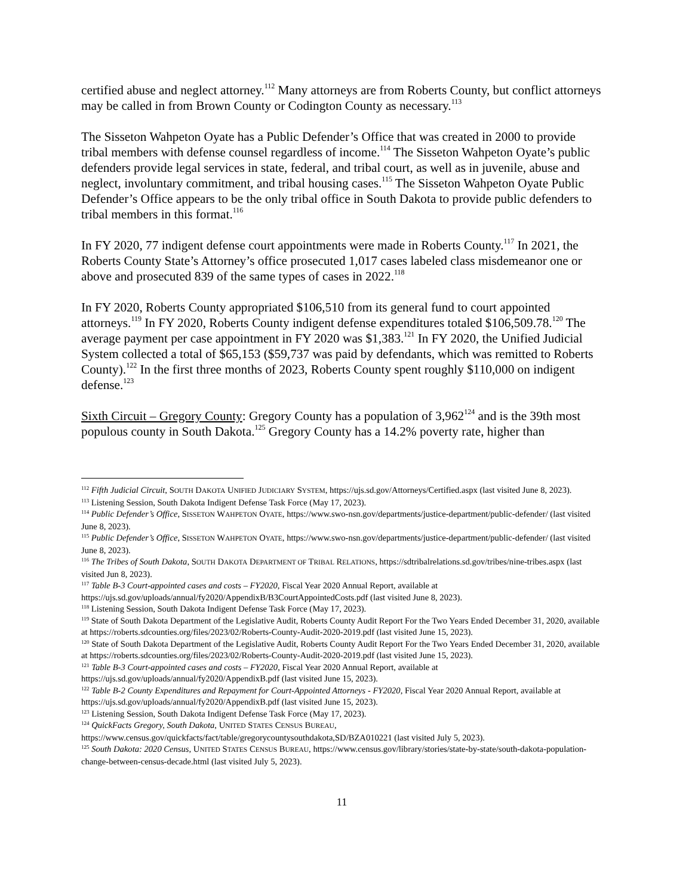certified abuse and neglect attorney.<sup>112</sup> Many attorneys are from Roberts County, but conflict attorneys may be called in from Brown County or Codington County as necessary.<sup>113</sup>
The Sisseton Wahpeton Oyate has a Public Defender’s Office that was created in 2000 to provide tribal members with defense counsel regardless of income.<sup>114</sup> The Sisseton Wahpeton Oyate’s public defenders provide legal services in state, federal, and tribal court, as well as in juvenile, abuse and neglect, involuntary commitment, and tribal housing cases.<sup>115</sup> The Sisseton Wahpeton Oyate Public Defender’s Office appears to be the only tribal office in South Dakota to provide public defenders to tribal members in this format.<sup>116</sup>
In FY 2020, 77 indigent defense court appointments were made in Roberts County.<sup>117</sup> In 2021, the Roberts County State’s Attorney’s office prosecuted 1,017 cases labeled class misdemeanor one or above and prosecuted 839 of the same types of cases in 2022.<sup>118</sup>
In FY 2020, Roberts County appropriated $106,510 from its general fund to court appointed attorneys.<sup>119</sup> In FY 2020, Roberts County indigent defense expenditures totaled $106,509.78.<sup>120</sup> The average payment per case appointment in FY 2020 was $1,383.<sup>121</sup> In FY 2020, the Unified Judicial System collected a total of $65,153 ($59,737 was paid by defendants, which was remitted to Roberts County).<sup>122</sup> In the first three months of 2023, Roberts County spent roughly $110,000 on indigent defense.<sup>123</sup>
Sixth Circuit – Gregory County: Gregory County has a population of 3,962<sup>124</sup> and is the 39th most populous county in South Dakota.<sup>125</sup> Gregory County has a 14.2% poverty rate, higher than
<sup>112</sup> Fifth Judicial Circuit, SOUTH DAKOTA UNIFIED JUDICIARY SYSTEM, https://ujs.sd.gov/Attorneys/Certified.aspx (last visited June 8, 2023).
<sup>113</sup> Listening Session, South Dakota Indigent Defense Task Force (May 17, 2023).
<sup>114</sup> Public Defender’s Office, SISSETON WAHPETON OYATE, https://www.swo-nsn.gov/departments/justice-department/public-defender/ (last visited June 8, 2023).
<sup>115</sup> Public Defender’s Office, SISSETON WAHPETON OYATE, https://www.swo-nsn.gov/departments/justice-department/public-defender/ (last visited June 8, 2023).
<sup>116</sup> The Tribes of South Dakota, SOUTH DAKOTA DEPARTMENT OF TRIBAL RELATIONS, https://sdtribalrelations.sd.gov/tribes/nine-tribes.aspx (last visited Jun 8, 2023).
<sup>117</sup> Table B-3 Court-appointed cases and costs – FY2020, Fiscal Year 2020 Annual Report, available at https://ujs.sd.gov/uploads/annual/fy2020/AppendixB/B3CourtAppointedCosts.pdf (last visited June 8, 2023).
<sup>118</sup> Listening Session, South Dakota Indigent Defense Task Force (May 17, 2023).
<sup>119</sup> State of South Dakota Department of the Legislative Audit, Roberts County Audit Report For the Two Years Ended December 31, 2020, available at https://roberts.sdcounties.org/files/2023/02/Roberts-County-Audit-2020-2019.pdf (last visited June 15, 2023).
<sup>120</sup> State of South Dakota Department of the Legislative Audit, Roberts County Audit Report For the Two Years Ended December 31, 2020, available at https://roberts.sdcounties.org/files/2023/02/Roberts-County-Audit-2020-2019.pdf (last visited June 15, 2023).
<sup>121</sup> Table B-3 Court-appointed cases and costs – FY2020, Fiscal Year 2020 Annual Report, available at https://ujs.sd.gov/uploads/annual/fy2020/AppendixB.pdf (last visited June 15, 2023).
<sup>122</sup> Table B-2 County Expenditures and Repayment for Court-Appointed Attorneys - FY2020, Fiscal Year 2020 Annual Report, available at https://ujs.sd.gov/uploads/annual/fy2020/AppendixB.pdf (last visited June 15, 2023).
<sup>123</sup> Listening Session, South Dakota Indigent Defense Task Force (May 17, 2023).
<sup>124</sup> QuickFacts Gregory, South Dakota, UNITED STATES CENSUS BUREAU, https://www.census.gov/quickfacts/fact/table/gregorycountysouthdakota,SD/BZA010221 (last visited July 5, 2023).
<sup>125</sup> South Dakota: 2020 Census, UNITED STATES CENSUS BUREAU, https://www.census.gov/library/stories/state-by-state/south-dakota-population-change-between-census-decade.html (last visited July 5, 2023).
11